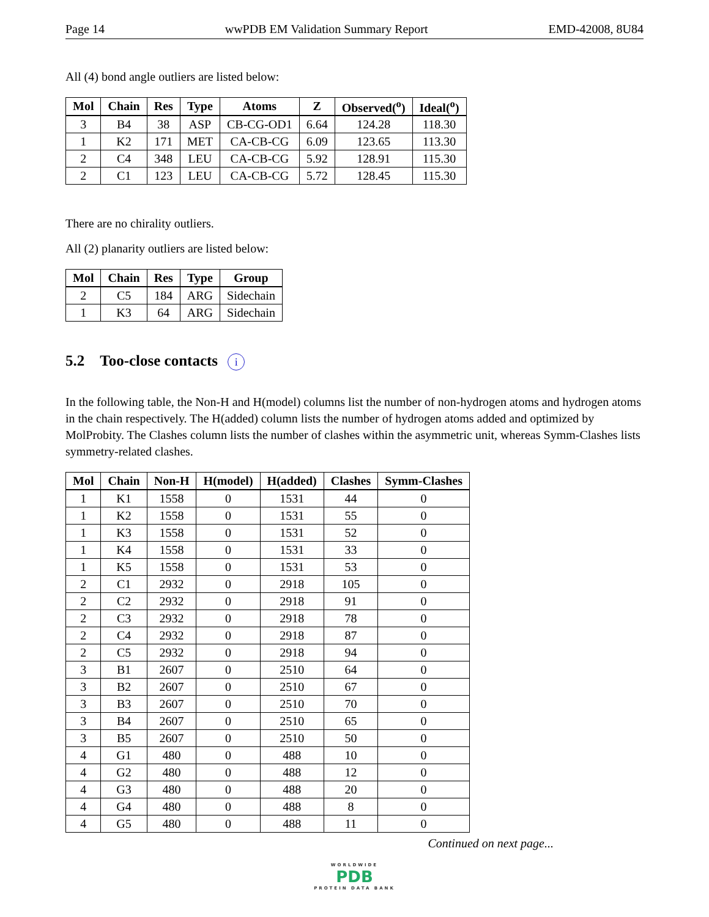Page 14 wwPDB EM Validation Summary Report EMD-42008, 8U84
All (4) bond angle outliers are listed below:
| Mol | Chain | Res | Type | Atoms | Z | Observed(<sup>o</sup>) | Ideal(<sup>o</sup>) |
| --- | --- | --- | --- | --- | --- | --- | --- |
| 3 | B4 | 38 | ASP | CB-CG-OD1 | 6.64 | 124.28 | 118.30 |
| 1 | K2 | 171 | MET | CA-CB-CG | 6.09 | 123.65 | 113.30 |
| 2 | C4 | 348 | LEU | CA-CB-CG | 5.92 | 128.91 | 115.30 |
| 2 | C1 | 123 | LEU | CA-CB-CG | 5.72 | 128.45 | 115.30 |
There are no chirality outliers.
All (2) planarity outliers are listed below:
| Mol | Chain | Res | Type | Group |
| --- | --- | --- | --- | --- |
| 2 | C5 | 184 | ARG | Sidechain |
| 1 | K3 | 64 | ARG | Sidechain |
5.2 Too-close contacts i
In the following table, the Non-H and H(model) columns list the number of non-hydrogen atoms and hydrogen atoms in the chain respectively. The H(added) column lists the number of hydrogen atoms added and optimized by MolProbity. The Clashes column lists the number of clashes within the asymmetric unit, whereas Symm-Clashes lists symmetry-related clashes.
| Mol | Chain | Non-H | H(model) | H(added) | Clashes | Symm-Clashes |
| --- | --- | --- | --- | --- | --- | --- |
| 1 | K1 | 1558 | 0 | 1531 | 44 | 0 |
| 1 | K2 | 1558 | 0 | 1531 | 55 | 0 |
| 1 | K3 | 1558 | 0 | 1531 | 52 | 0 |
| 1 | K4 | 1558 | 0 | 1531 | 33 | 0 |
| 1 | K5 | 1558 | 0 | 1531 | 53 | 0 |
| 2 | C1 | 2932 | 0 | 2918 | 105 | 0 |
| 2 | C2 | 2932 | 0 | 2918 | 91 | 0 |
| 2 | C3 | 2932 | 0 | 2918 | 78 | 0 |
| 2 | C4 | 2932 | 0 | 2918 | 87 | 0 |
| 2 | C5 | 2932 | 0 | 2918 | 94 | 0 |
| 3 | B1 | 2607 | 0 | 2510 | 64 | 0 |
| 3 | B2 | 2607 | 0 | 2510 | 67 | 0 |
| 3 | B3 | 2607 | 0 | 2510 | 70 | 0 |
| 3 | B4 | 2607 | 0 | 2510 | 65 | 0 |
| 3 | B5 | 2607 | 0 | 2510 | 50 | 0 |
| 4 | G1 | 480 | 0 | 488 | 10 | 0 |
| 4 | G2 | 480 | 0 | 488 | 12 | 0 |
| 4 | G3 | 480 | 0 | 488 | 20 | 0 |
| 4 | G4 | 480 | 0 | 488 | 8 | 0 |
| 4 | G5 | 480 | 0 | 488 | 11 | 0 |
Continued on next page...
WORLDWIDE
PDB
PROTEIN DATA BANK